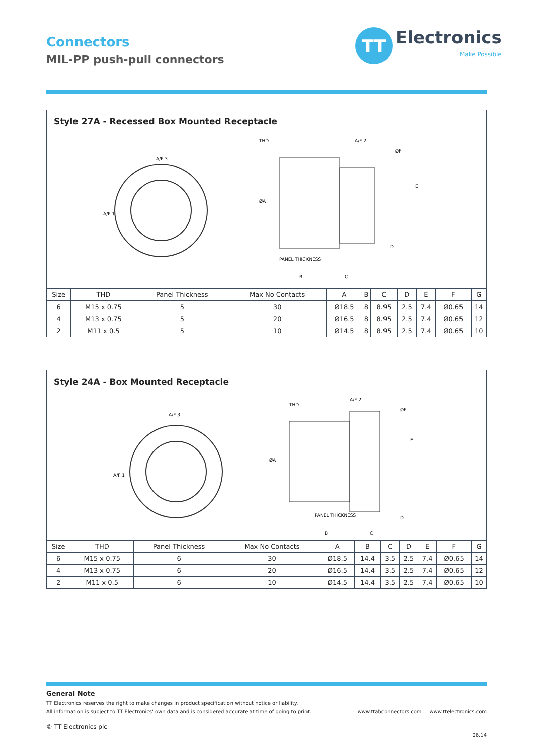Connectors
MIL-PP push-pull connectors
TT
Electronics
Make Possible
Style 27A - Recessed Box Mounted Receptacle
A/F 3
A/F 1
THD
A/F 2
ØA
PANEL THICKNESS
B
C
D
E
ØF
| Size | THD | Panel Thickness | Max No Contacts | A | B | C | D | E | F | G |
| --- | --- | --- | --- | --- | --- | --- | --- | --- | --- | --- |
| 6 | M15 x 0.75 | 5 | 30 | Ø18.5 | 8 | 8.95 | 2.5 | 7.4 | Ø0.65 | 14 |
| 4 | M13 x 0.75 | 5 | 20 | Ø16.5 | 8 | 8.95 | 2.5 | 7.4 | Ø0.65 | 12 |
| 2 | M11 x 0.5 | 5 | 10 | Ø14.5 | 8 | 8.95 | 2.5 | 7.4 | Ø0.65 | 10 |
Style 24A - Box Mounted Receptacle
A/F 3
A/F 1
THD
A/F 2
ØA
PANEL THICKNESS
B
C
D
E
ØF
| Size | THD | Panel Thickness | Max No Contacts | A | B | C | D | E | F | G |
| --- | --- | --- | --- | --- | --- | --- | --- | --- | --- | --- |
| 6 | M15 x 0.75 | 6 | 30 | Ø18.5 | 14.4 | 3.5 | 2.5 | 7.4 | Ø0.65 | 14 |
| 4 | M13 x 0.75 | 6 | 20 | Ø16.5 | 14.4 | 3.5 | 2.5 | 7.4 | Ø0.65 | 12 |
| 2 | M11 x 0.5 | 6 | 10 | Ø14.5 | 14.4 | 3.5 | 2.5 | 7.4 | Ø0.65 | 10 |
General Note
TT Electronics reserves the right to make changes in product specification without notice or liability.
All information is subject to TT Electronics' own data and is considered accurate at time of going to print. www.ttabconnectors.com www.ttelectronics.com
© TT Electronics plc
06.14